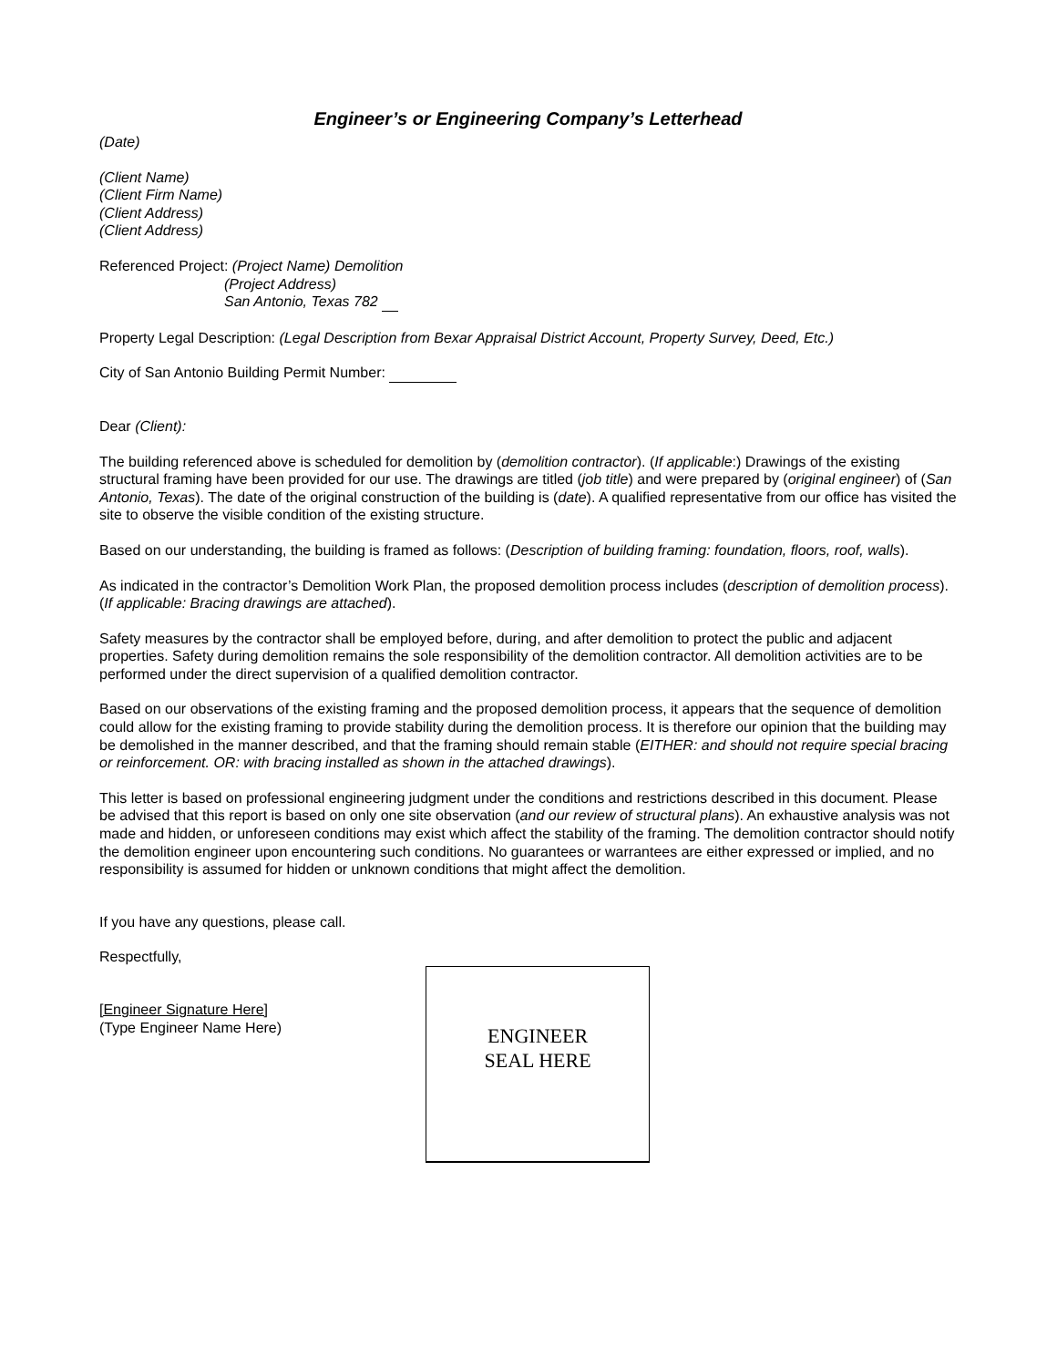Engineer’s or Engineering Company’s Letterhead
(Date)
(Client Name)
(Client Firm Name)
(Client Address)
(Client Address)
Referenced Project: (Project Name) Demolition
(Project Address)
San Antonio, Texas 782
Property Legal Description: (Legal Description from Bexar Appraisal District Account, Property Survey, Deed, Etc.)
City of San Antonio Building Permit Number:
Dear (Client):
The building referenced above is scheduled for demolition by (demolition contractor). (If applicable:) Drawings of the existing structural framing have been provided for our use. The drawings are titled (job title) and were prepared by (original engineer) of (San Antonio, Texas). The date of the original construction of the building is (date). A qualified representative from our office has visited the site to observe the visible condition of the existing structure.
Based on our understanding, the building is framed as follows: (Description of building framing: foundation, floors, roof, walls).
As indicated in the contractor’s Demolition Work Plan, the proposed demolition process includes (description of demolition process). (If applicable: Bracing drawings are attached).
Safety measures by the contractor shall be employed before, during, and after demolition to protect the public and adjacent properties. Safety during demolition remains the sole responsibility of the demolition contractor. All demolition activities are to be performed under the direct supervision of a qualified demolition contractor.
Based on our observations of the existing framing and the proposed demolition process, it appears that the sequence of demolition could allow for the existing framing to provide stability during the demolition process. It is therefore our opinion that the building may be demolished in the manner described, and that the framing should remain stable (EITHER: and should not require special bracing or reinforcement. OR: with bracing installed as shown in the attached drawings).
This letter is based on professional engineering judgment under the conditions and restrictions described in this document. Please be advised that this report is based on only one site observation (and our review of structural plans). An exhaustive analysis was not made and hidden, or unforeseen conditions may exist which affect the stability of the framing. The demolition contractor should notify the demolition engineer upon encountering such conditions. No guarantees or warrantees are either expressed or implied, and no responsibility is assumed for hidden or unknown conditions that might affect the demolition.
If you have any questions, please call.
Respectfully,
[Engineer Signature Here]
(Type Engineer Name Here)
ENGINEER
SEAL HERE